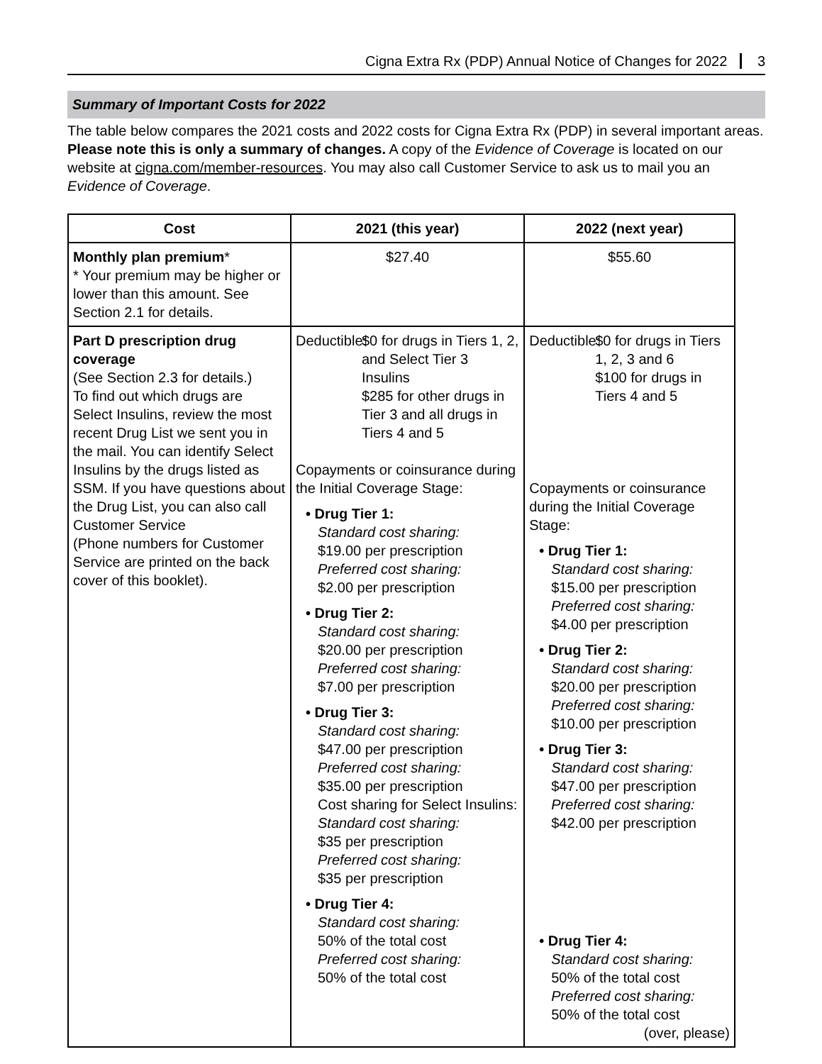Cigna Extra Rx (PDP) Annual Notice of Changes for 2022 3
Summary of Important Costs for 2022
The table below compares the 2021 costs and 2022 costs for Cigna Extra Rx (PDP) in several important areas. Please note this is only a summary of changes. A copy of the Evidence of Coverage is located on our website at cigna.com/member-resources. You may also call Customer Service to ask us to mail you an Evidence of Coverage.
| Cost | 2021 (this year) | 2022 (next year) |
| --- | --- | --- |
| Monthly plan premium * * Your premium may be higher or lower than this amount. See Section 2.1 for details. | $27.40 | $55.60 |
| Part D prescription drug coverage (See Section 2.3 for details.) To find out which drugs are Select Insulins, review the most recent Drug List we sent you in the mail. You can identify Select Insulins by the drugs listed as SSM. If you have questions about the Drug List, you can also call Customer Service (Phone numbers for Customer Service are printed on the back cover of this booklet). | Deductible: $0 for drugs in Tiers 1, 2, and Select Tier 3 Insulins $285 for other drugs in Tier 3 and all drugs in Tiers 4 and 5 Copayments or coinsurance during the Initial Coverage Stage: • Drug Tier 1: Standard cost sharing: $19.00 per prescription Preferred cost sharing: $2.00 per prescription • Drug Tier 2: Standard cost sharing: $20.00 per prescription Preferred cost sharing: $7.00 per prescription • Drug Tier 3: Standard cost sharing: $47.00 per prescription Preferred cost sharing: $35.00 per prescription Cost sharing for Select Insulins: Standard cost sharing: $35 per prescription Preferred cost sharing: $35 per prescription • Drug Tier 4: Standard cost sharing: 50% of the total cost Preferred cost sharing: 50% of the total cost | Deductible: $0 for drugs in Tiers 1, 2, 3 and 6 $100 for drugs in Tiers 4 and 5 Copayments or coinsurance during the Initial Coverage Stage: • Drug Tier 1: Standard cost sharing: $15.00 per prescription Preferred cost sharing: $4.00 per prescription • Drug Tier 2: Standard cost sharing: $20.00 per prescription Preferred cost sharing: $10.00 per prescription • Drug Tier 3: Standard cost sharing: $47.00 per prescription Preferred cost sharing: $42.00 per prescription • Drug Tier 4: Standard cost sharing: 50% of the total cost Preferred cost sharing: 50% of the total cost (over, please) |